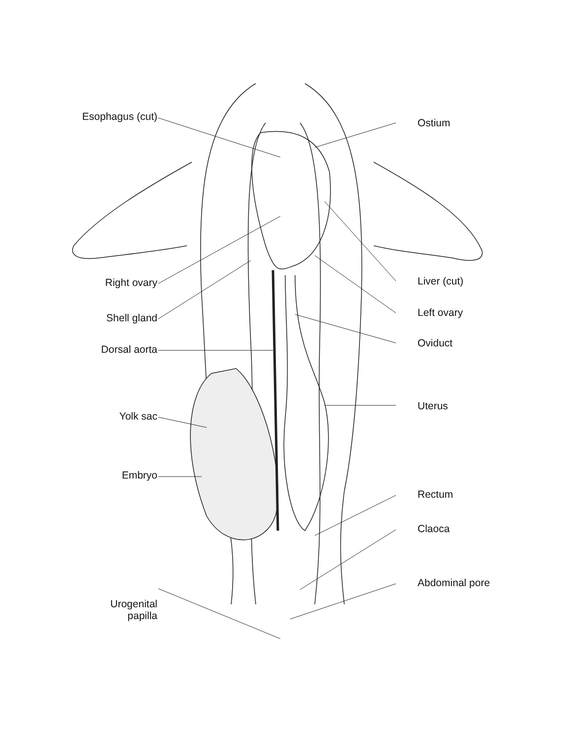Esophagus (cut)
Right ovary
Shell gland
Dorsal aorta
Yolk sac
Embryo
Urogenital
papilla
Ostium
Liver (cut)
Left ovary
Oviduct
Uterus
Rectum
Claoca
Abdominal pore